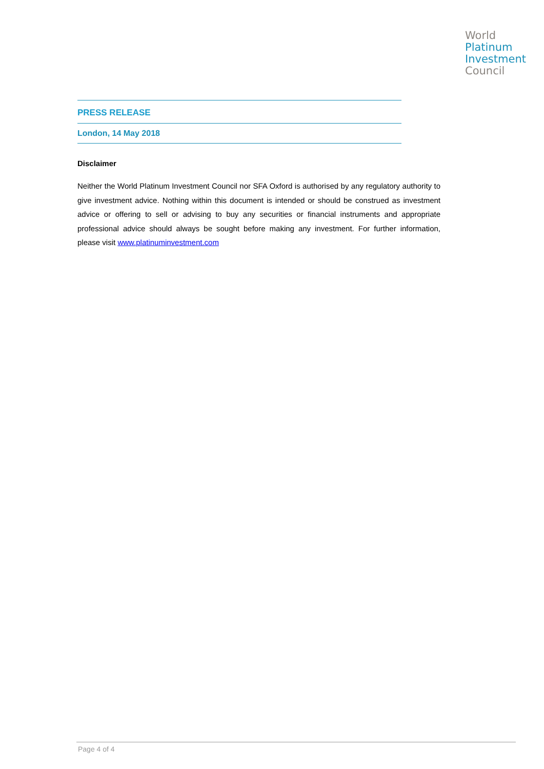World
Platinum
Investment
Council
PRESS RELEASE
London, 14 May 2018
Disclaimer
Neither the World Platinum Investment Council nor SFA Oxford is authorised by any regulatory authority to give investment advice. Nothing within this document is intended or should be construed as investment advice or offering to sell or advising to buy any securities or financial instruments and appropriate professional advice should always be sought before making any investment. For further information, please visit www.platinuminvestment.com
Page 4 of 4